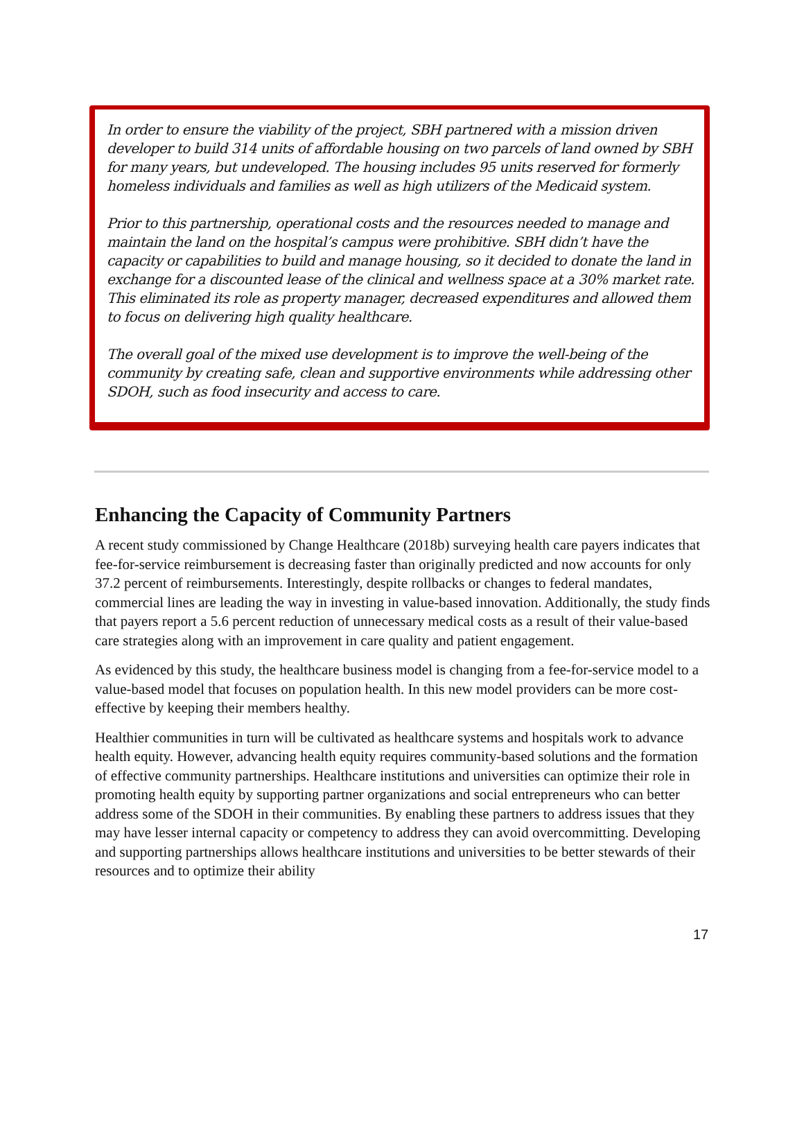In order to ensure the viability of the project, SBH partnered with a mission driven developer to build 314 units of affordable housing on two parcels of land owned by SBH for many years, but undeveloped. The housing includes 95 units reserved for formerly homeless individuals and families as well as high utilizers of the Medicaid system.
Prior to this partnership, operational costs and the resources needed to manage and maintain the land on the hospital’s campus were prohibitive. SBH didn’t have the capacity or capabilities to build and manage housing, so it decided to donate the land in exchange for a discounted lease of the clinical and wellness space at a 30% market rate. This eliminated its role as property manager, decreased expenditures and allowed them to focus on delivering high quality healthcare.
The overall goal of the mixed use development is to improve the well-being of the community by creating safe, clean and supportive environments while addressing other SDOH, such as food insecurity and access to care.
Enhancing the Capacity of Community Partners
A recent study commissioned by Change Healthcare (2018b) surveying health care payers indicates that fee-for-service reimbursement is decreasing faster than originally predicted and now accounts for only 37.2 percent of reimbursements. Interestingly, despite rollbacks or changes to federal mandates, commercial lines are leading the way in investing in value-based innovation. Additionally, the study finds that payers report a 5.6 percent reduction of unnecessary medical costs as a result of their value-based care strategies along with an improvement in care quality and patient engagement.
As evidenced by this study, the healthcare business model is changing from a fee-for-service model to a value-based model that focuses on population health. In this new model providers can be more cost-effective by keeping their members healthy.
Healthier communities in turn will be cultivated as healthcare systems and hospitals work to advance health equity. However, advancing health equity requires community-based solutions and the formation of effective community partnerships. Healthcare institutions and universities can optimize their role in promoting health equity by supporting partner organizations and social entrepreneurs who can better address some of the SDOH in their communities. By enabling these partners to address issues that they may have lesser internal capacity or competency to address they can avoid overcommitting. Developing and supporting partnerships allows healthcare institutions and universities to be better stewards of their resources and to optimize their ability
17